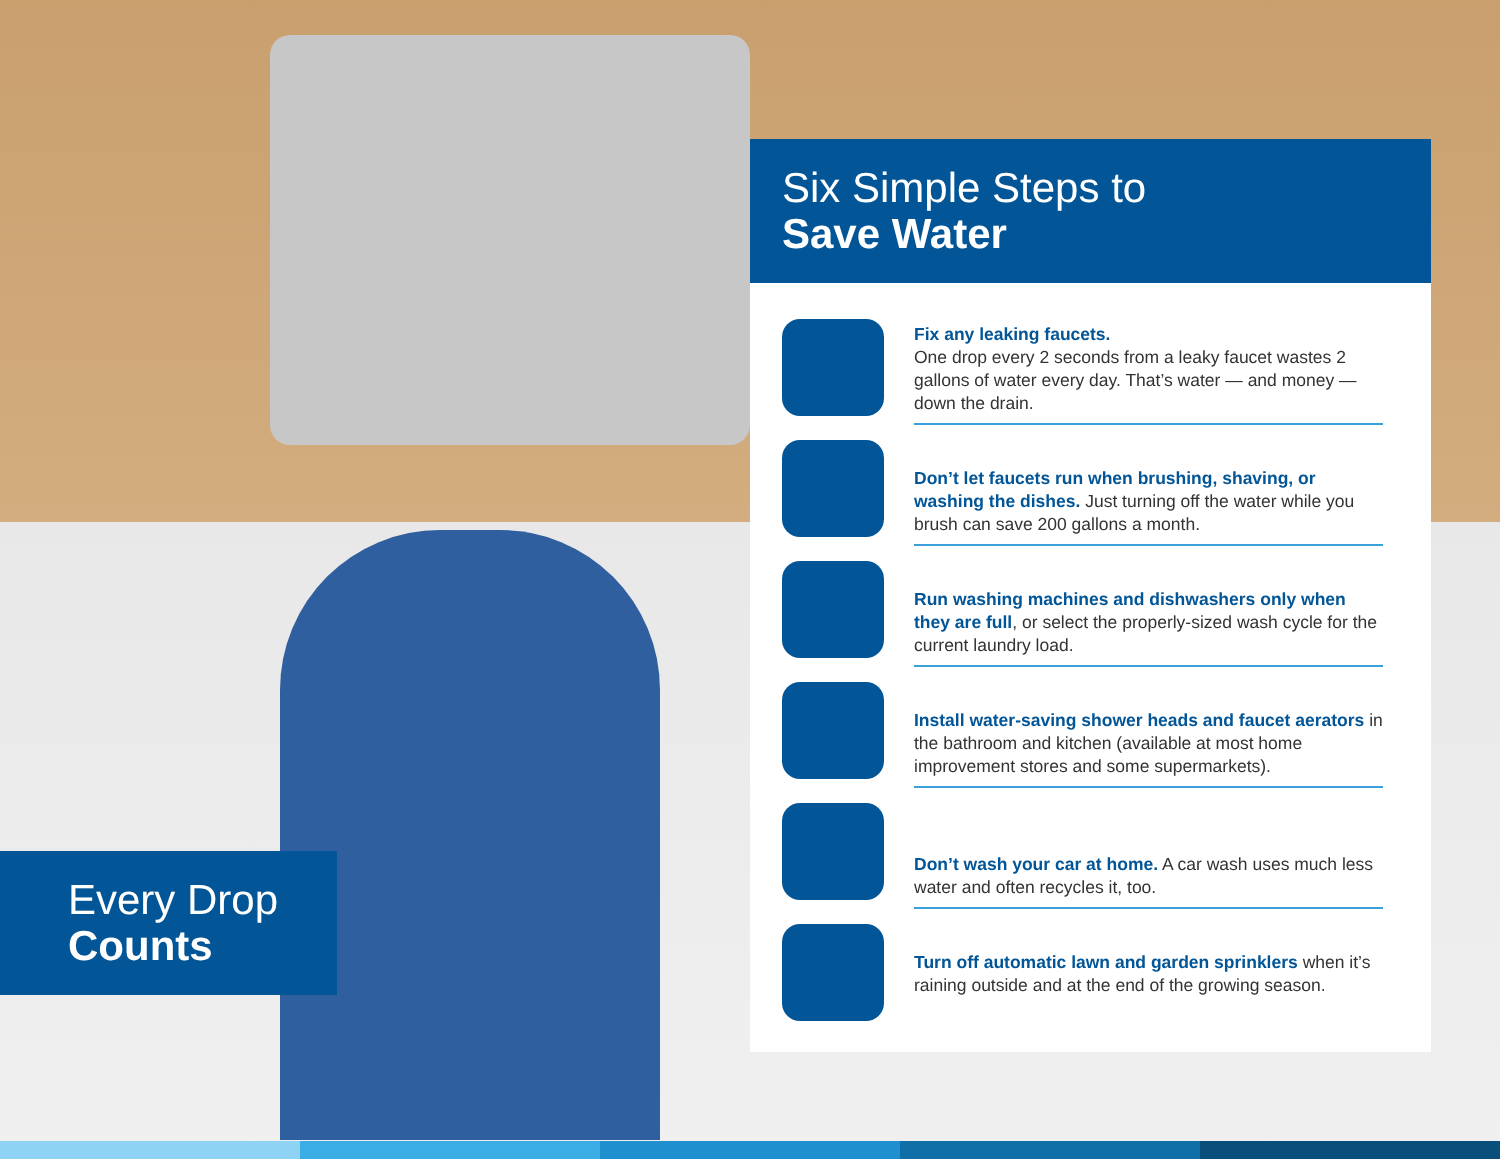Six Simple Steps to
Save Water
Fix any leaking faucets.
One drop every 2 seconds from a leaky faucet wastes 2 gallons of water every day. That’s water — and money — down the drain.
Don’t let faucets run when brushing, shaving, or washing the dishes. Just turning off the water while you brush can save 200 gallons a month.
Run washing machines and dishwashers only when they are full, or select the properly-sized wash cycle for the current laundry load.
Install water-saving shower heads and faucet aerators in the bathroom and kitchen (available at most home improvement stores and some supermarkets).
Don’t wash your car at home. A car wash uses much less water and often recycles it, too.
Turn off automatic lawn and garden sprinklers when it’s raining outside and at the end of the growing season.
Every Drop
Counts